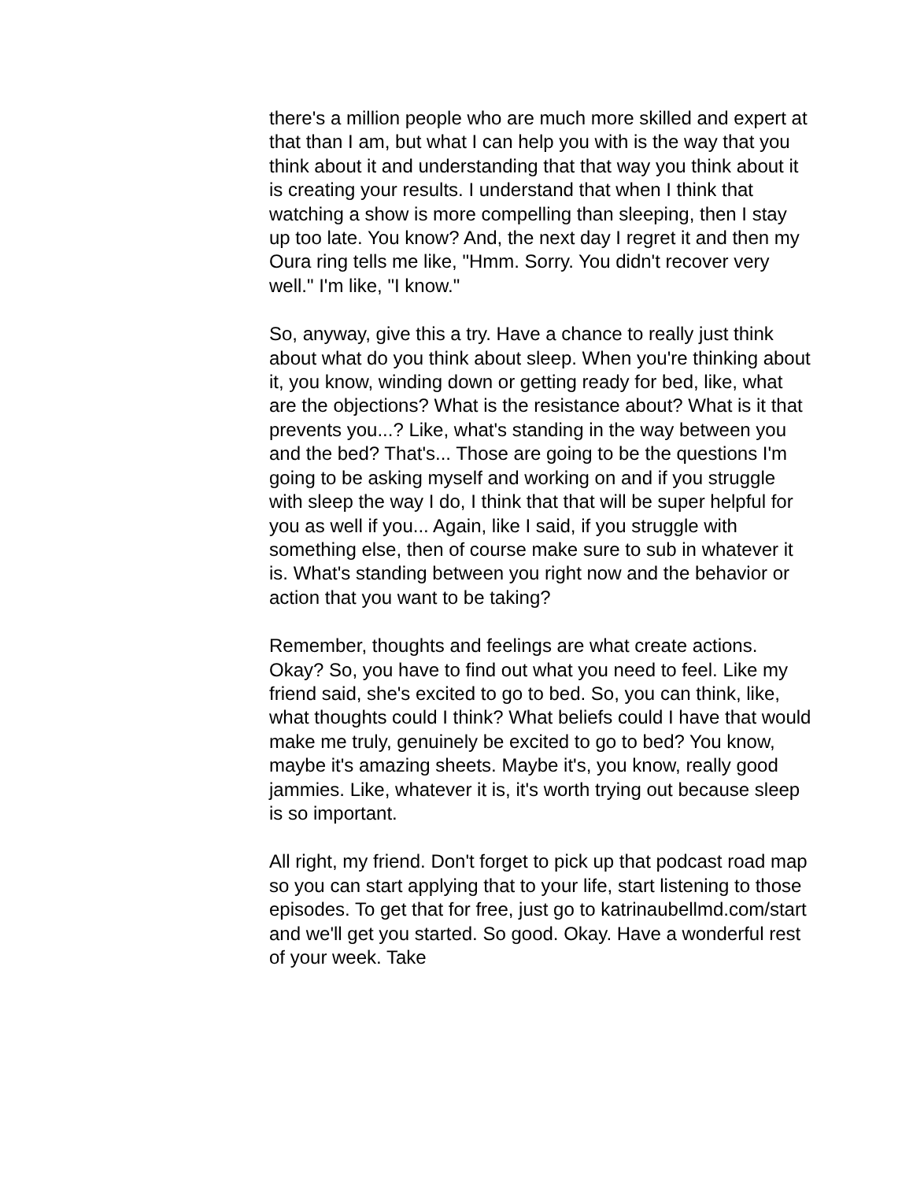there's a million people who are much more skilled and expert at that than I am, but what I can help you with is the way that you think about it and understanding that that way you think about it is creating your results. I understand that when I think that watching a show is more compelling than sleeping, then I stay up too late. You know? And, the next day I regret it and then my Oura ring tells me like, "Hmm. Sorry. You didn't recover very well." I'm like, "I know."
So, anyway, give this a try. Have a chance to really just think about what do you think about sleep. When you're thinking about it, you know, winding down or getting ready for bed, like, what are the objections? What is the resistance about? What is it that prevents you...? Like, what's standing in the way between you and the bed? That's... Those are going to be the questions I'm going to be asking myself and working on and if you struggle with sleep the way I do, I think that that will be super helpful for you as well if you... Again, like I said, if you struggle with something else, then of course make sure to sub in whatever it is. What's standing between you right now and the behavior or action that you want to be taking?
Remember, thoughts and feelings are what create actions. Okay? So, you have to find out what you need to feel. Like my friend said, she's excited to go to bed. So, you can think, like, what thoughts could I think? What beliefs could I have that would make me truly, genuinely be excited to go to bed? You know, maybe it's amazing sheets. Maybe it's, you know, really good jammies. Like, whatever it is, it's worth trying out because sleep is so important.
All right, my friend. Don't forget to pick up that podcast road map so you can start applying that to your life, start listening to those episodes. To get that for free, just go to katrinaubellmd.com/start and we'll get you started. So good. Okay. Have a wonderful rest of your week. Take